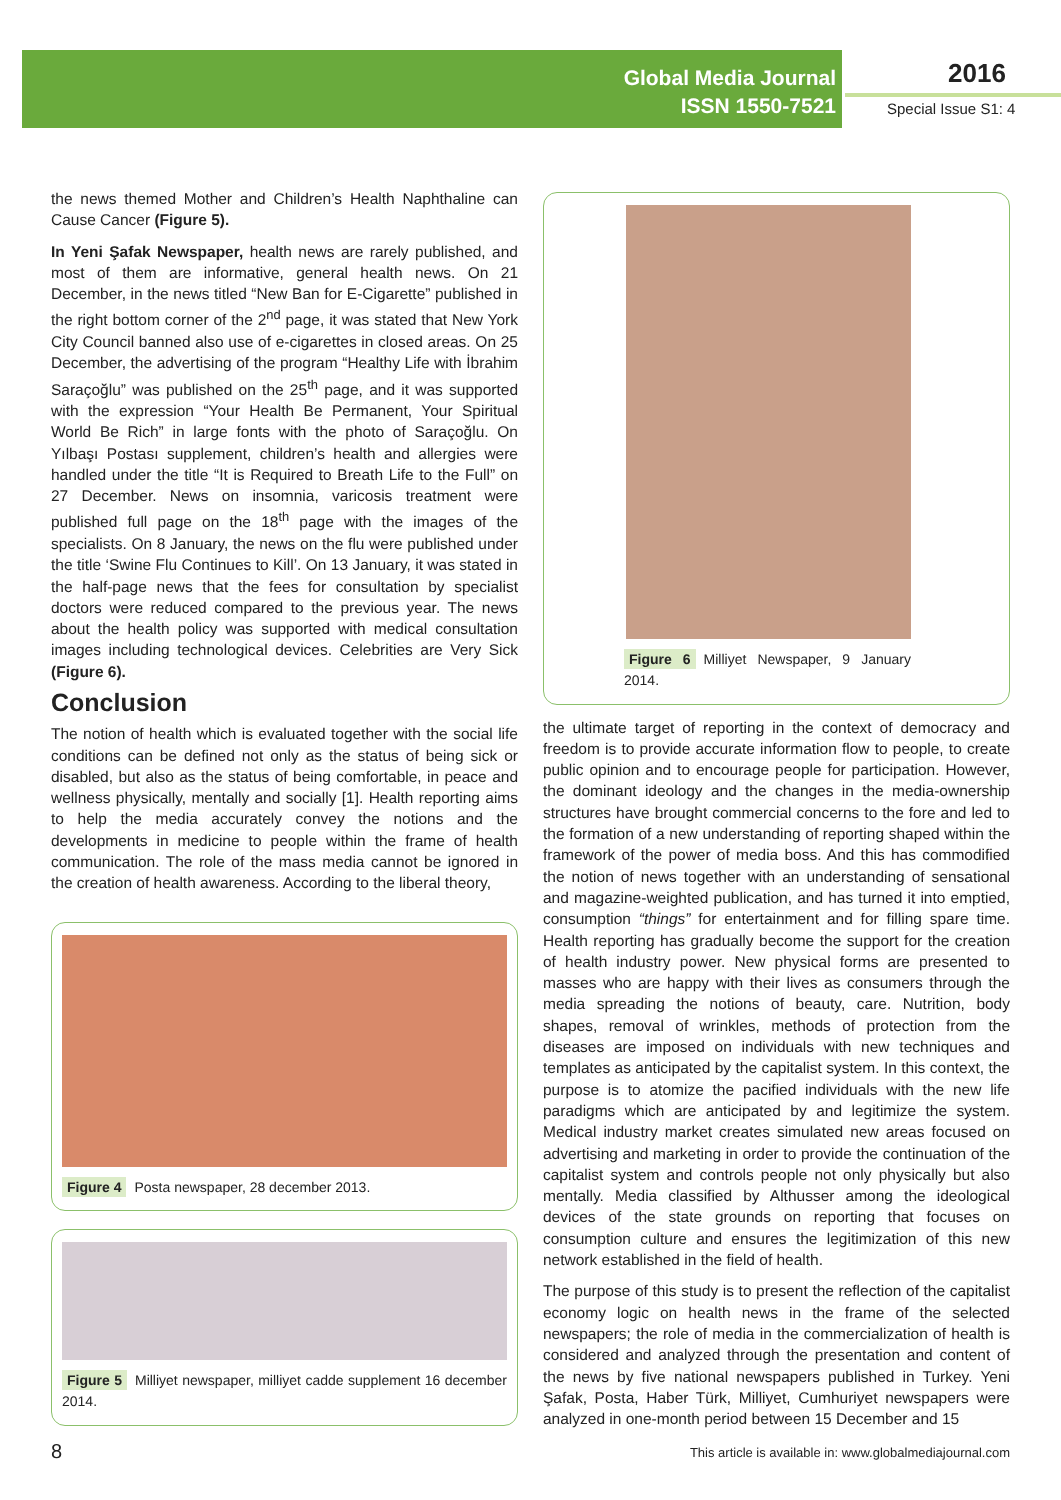Global Media Journal
ISSN 1550-7521
2016
Special Issue S1: 4
the news themed Mother and Children’s Health Naphthaline can Cause Cancer (Figure 5).
In Yeni Şafak Newspaper, health news are rarely published, and most of them are informative, general health news. On 21 December, in the news titled “New Ban for E-Cigarette” published in the right bottom corner of the 2<sup>nd</sup> page, it was stated that New York City Council banned also use of e-cigarettes in closed areas. On 25 December, the advertising of the program “Healthy Life with İbrahim Saraçoğlu” was published on the 25<sup>th</sup> page, and it was supported with the expression “Your Health Be Permanent, Your Spiritual World Be Rich” in large fonts with the photo of Saraçoğlu. On Yılbaşı Postası supplement, children’s health and allergies were handled under the title “It is Required to Breath Life to the Full” on 27 December. News on insomnia, varicosis treatment were published full page on the 18<sup>th</sup> page with the images of the specialists. On 8 January, the news on the flu were published under the title ‘Swine Flu Continues to Kill’. On 13 January, it was stated in the half-page news that the fees for consultation by specialist doctors were reduced compared to the previous year. The news about the health policy was supported with medical consultation images including technological devices. Celebrities are Very Sick (Figure 6).
Conclusion
The notion of health which is evaluated together with the social life conditions can be defined not only as the status of being sick or disabled, but also as the status of being comfortable, in peace and wellness physically, mentally and socially [1]. Health reporting aims to help the media accurately convey the notions and the developments in medicine to people within the frame of health communication. The role of the mass media cannot be ignored in the creation of health awareness. According to the liberal theory,
Figure 4 Posta newspaper, 28 december 2013.
Figure 5 Milliyet newspaper, milliyet cadde supplement 16 december 2014.
Figure 6 Milliyet Newspaper, 9 January 2014.
the ultimate target of reporting in the context of democracy and freedom is to provide accurate information flow to people, to create public opinion and to encourage people for participation. However, the dominant ideology and the changes in the media-ownership structures have brought commercial concerns to the fore and led to the formation of a new understanding of reporting shaped within the framework of the power of media boss. And this has commodified the notion of news together with an understanding of sensational and magazine-weighted publication, and has turned it into emptied, consumption “things” for entertainment and for filling spare time. Health reporting has gradually become the support for the creation of health industry power. New physical forms are presented to masses who are happy with their lives as consumers through the media spreading the notions of beauty, care. Nutrition, body shapes, removal of wrinkles, methods of protection from the diseases are imposed on individuals with new techniques and templates as anticipated by the capitalist system. In this context, the purpose is to atomize the pacified individuals with the new life paradigms which are anticipated by and legitimize the system. Medical industry market creates simulated new areas focused on advertising and marketing in order to provide the continuation of the capitalist system and controls people not only physically but also mentally. Media classified by Althusser among the ideological devices of the state grounds on reporting that focuses on consumption culture and ensures the legitimization of this new network established in the field of health.
The purpose of this study is to present the reflection of the capitalist economy logic on health news in the frame of the selected newspapers; the role of media in the commercialization of health is considered and analyzed through the presentation and content of the news by five national newspapers published in Turkey. Yeni Şafak, Posta, Haber Türk, Milliyet, Cumhuriyet newspapers were analyzed in one-month period between 15 December and 15
8
This article is available in: www.globalmediajournal.com